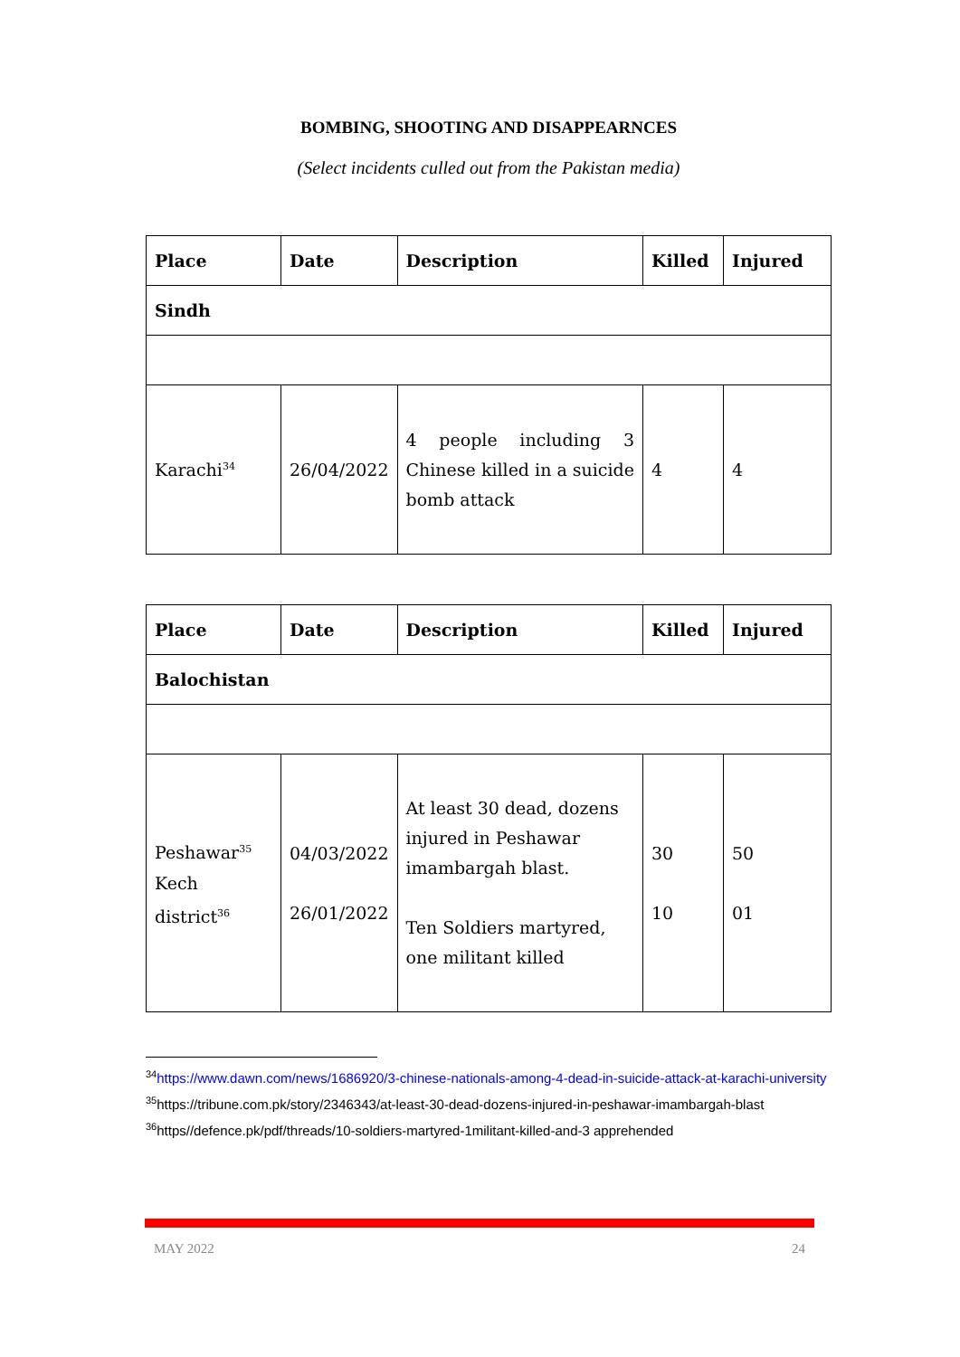BOMBING, SHOOTING AND DISAPPEARNCES
(Select incidents culled out from the Pakistan media)
| Place | Date | Description | Killed | Injured |
| --- | --- | --- | --- | --- |
| Sindh | | | | |
| Karachi<sup>34</sup> | 26/04/2022 | 4 people including 3 Chinese killed in a suicide bomb attack | 4 | 4 |
| Place | Date | Description | Killed | Injured |
| --- | --- | --- | --- | --- |
| Balochistan | | | | |
| Peshawar<sup>35</sup> Kech district<sup>36</sup> | 04/03/2022 26/01/2022 | At least 30 dead, dozens injured in Peshawar imambargah blast. Ten Soldiers martyred, one militant killed | 30 10 | 50 01 |
<sup>34</sup> https://www.dawn.com/news/1686920/3-chinese-nationals-among-4-dead-in-suicide-attack-at-karachi-university
<sup>35</sup> https://tribune.com.pk/story/2346343/at-least-30-dead-dozens-injured-in-peshawar-imambargah-blast
<sup>36</sup> https//defence.pk/pdf/threads/10-soldiers-martyred-1militant-killed-and-3 apprehended
MAY 2022 24